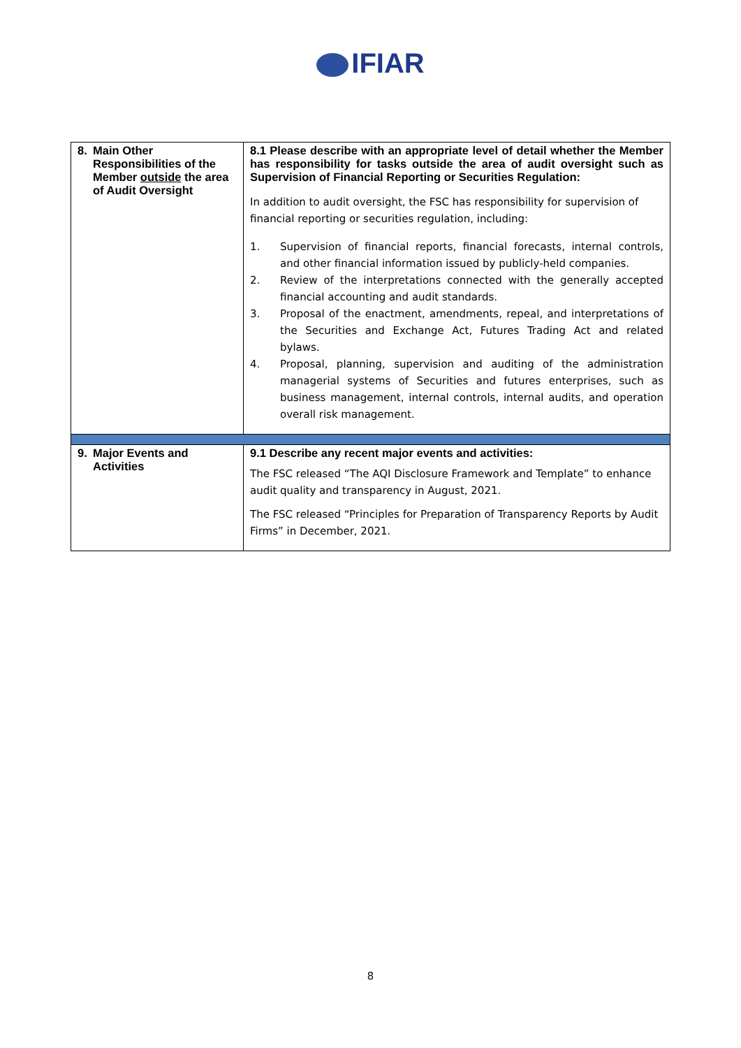IFIAR
| 8. | Main Other Responsibilities of the Member outside the area of Audit Oversight | 8.1 Please describe with an appropriate level of detail whether the Member has responsibility for tasks outside the area of audit oversight such as Supervision of Financial Reporting or Securities Regulation: In addition to audit oversight, the FSC has responsibility for supervision of financial reporting or securities regulation, including: 1. Supervision of financial reports, financial forecasts, internal controls, and other financial information issued by publicly-held companies. 2. Review of the interpretations connected with the generally accepted financial accounting and audit standards. 3. Proposal of the enactment, amendments, repeal, and interpretations of the Securities and Exchange Act, Futures Trading Act and related bylaws. 4. Proposal, planning, supervision and auditing of the administration managerial systems of Securities and futures enterprises, such as business management, internal controls, internal audits, and operation overall risk management. |
| 9. | Major Events and Activities | 9.1 Describe any recent major events and activities: The FSC released “The AQI Disclosure Framework and Template” to enhance audit quality and transparency in August, 2021. The FSC released “Principles for Preparation of Transparency Reports by Audit Firms” in December, 2021. |
8